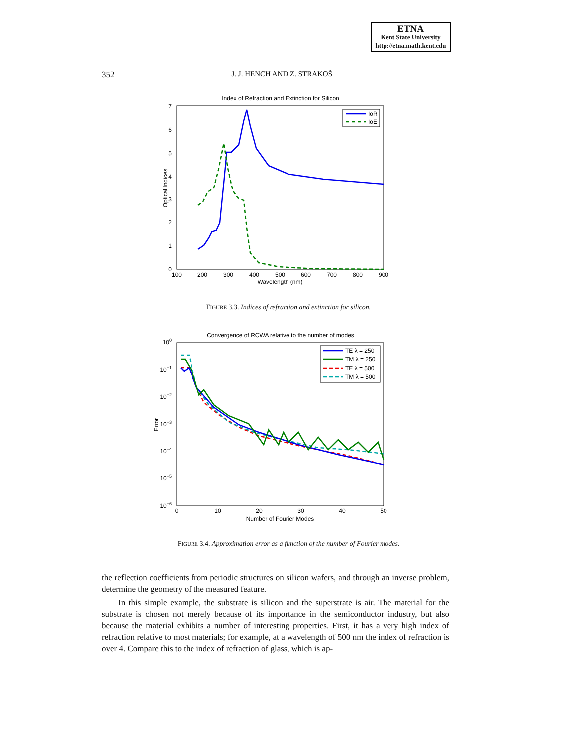ETNA
Kent State University
http://etna.math.kent.edu
352
J. J. HENCH AND Z. STRAKOŠ
Index of Refraction and Extinction for Silicon
7
6
5
4
3
2
1
0
100
200
300
400
500
600
700
800
900
Wavelength (nm)
Optical Indices
IoR
IoE
FIGURE 3.3. Indices of refraction and extinction for silicon.
Convergence of RCWA relative to the number of modes
100
10−1
10−2
10−3
10−4
10−5
10−6
0
10
20
30
40
50
Number of Fourier Modes
Error
TE λ = 250
TM λ = 250
TE λ = 500
TM λ = 500
FIGURE 3.4. Approximation error as a function of the number of Fourier modes.
the reflection coefficients from periodic structures on silicon wafers, and through an inverse problem, determine the geometry of the measured feature.
In this simple example, the substrate is silicon and the superstrate is air. The material for the substrate is chosen not merely because of its importance in the semiconductor industry, but also because the material exhibits a number of interesting properties. First, it has a very high index of refraction relative to most materials; for example, at a wavelength of 500 nm the index of refraction is over 4. Compare this to the index of refraction of glass, which is ap-